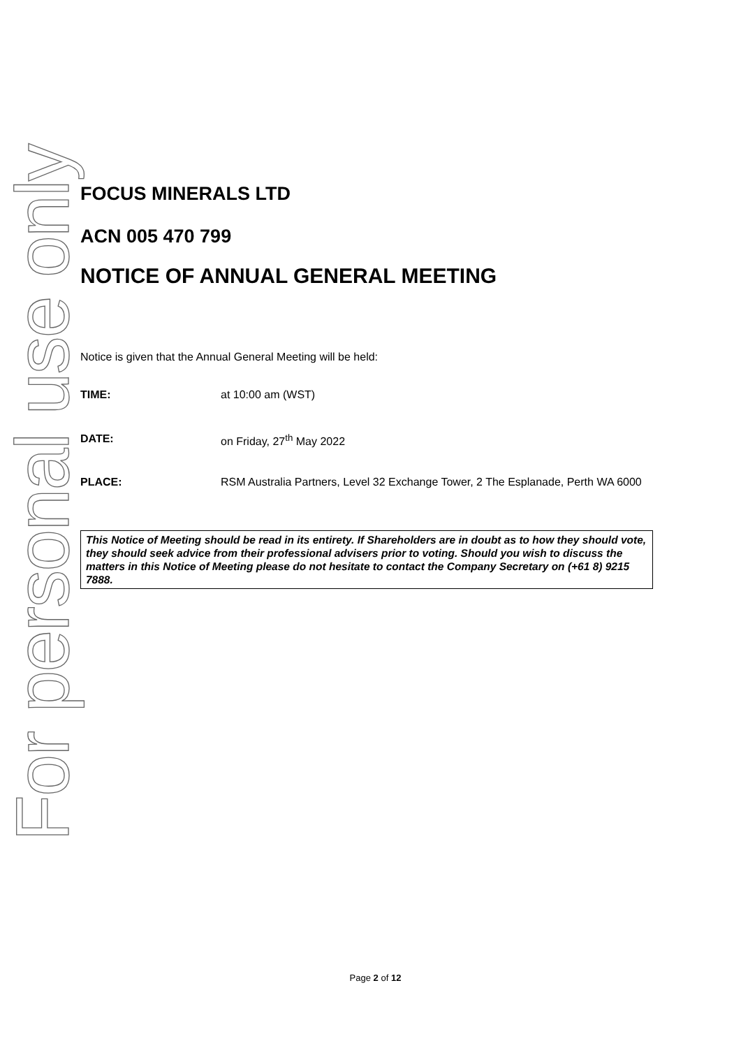For personal use only
FOCUS MINERALS LTD
ACN 005 470 799
NOTICE OF ANNUAL GENERAL MEETING
Notice is given that the Annual General Meeting will be held:
TIME: at 10:00 am (WST)
DATE: on Friday, 27<sup>th</sup> May 2022
PLACE: RSM Australia Partners, Level 32 Exchange Tower, 2 The Esplanade, Perth WA 6000
This Notice of Meeting should be read in its entirety. If Shareholders are in doubt as to how they should vote, they should seek advice from their professional advisers prior to voting. Should you wish to discuss the matters in this Notice of Meeting please do not hesitate to contact the Company Secretary on (+61 8) 9215 7888.
Page 2 of 12